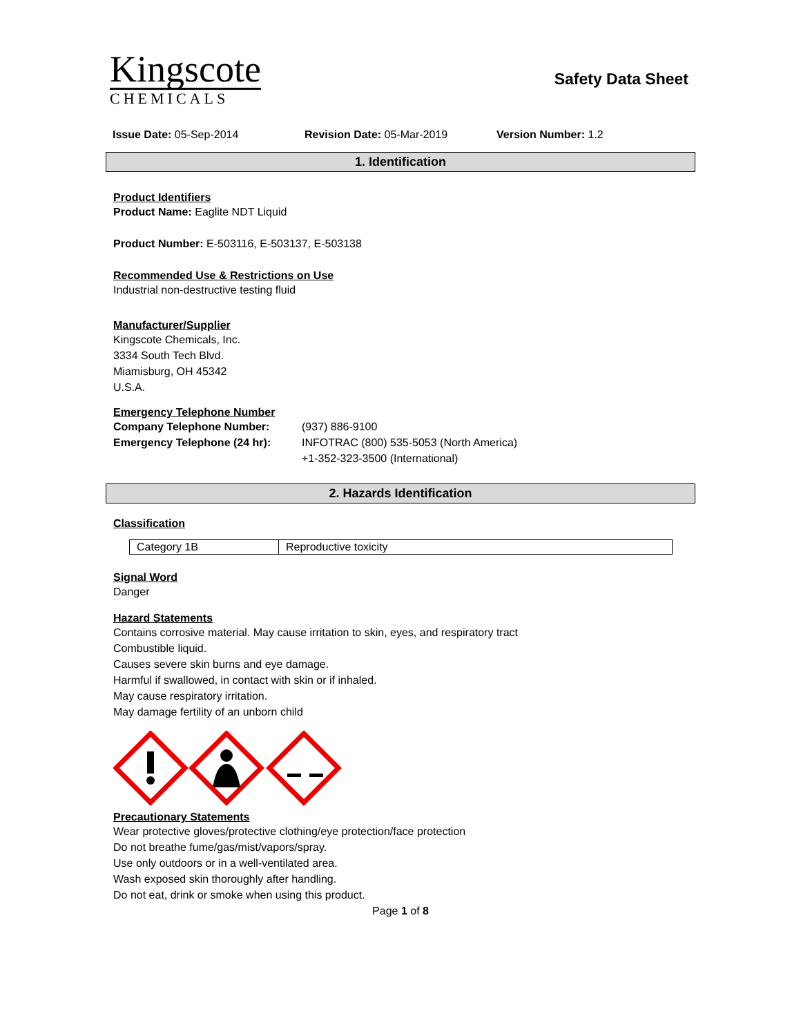Kingscote
CHEMICALS
Safety Data Sheet
Issue Date: 05-Sep-2014 Revision Date: 05-Mar-2019 Version Number: 1.2
1. Identification
Product Identifiers
Product Name: Eaglite NDT Liquid
Product Number: E-503116, E-503137, E-503138
Recommended Use & Restrictions on Use
Industrial non-destructive testing fluid
Manufacturer/Supplier
Kingscote Chemicals, Inc.
3334 South Tech Blvd.
Miamisburg, OH 45342
U.S.A.
Emergency Telephone Number
| Company Telephone Number: | (937) 886-9100 |
| Emergency Telephone (24 hr): | INFOTRAC (800) 535-5053 (North America) +1-352-323-3500 (International) |
2. Hazards Identification
Classification
| Category 1B | Reproductive toxicity |
Signal Word
Danger
Hazard Statements
Contains corrosive material. May cause irritation to skin, eyes, and respiratory tract
Combustible liquid.
Causes severe skin burns and eye damage.
Harmful if swallowed, in contact with skin or if inhaled.
May cause respiratory irritation.
May damage fertility of an unborn child
Precautionary Statements
Wear protective gloves/protective clothing/eye protection/face protection
Do not breathe fume/gas/mist/vapors/spray.
Use only outdoors or in a well-ventilated area.
Wash exposed skin thoroughly after handling.
Do not eat, drink or smoke when using this product.
Page 1 of 8